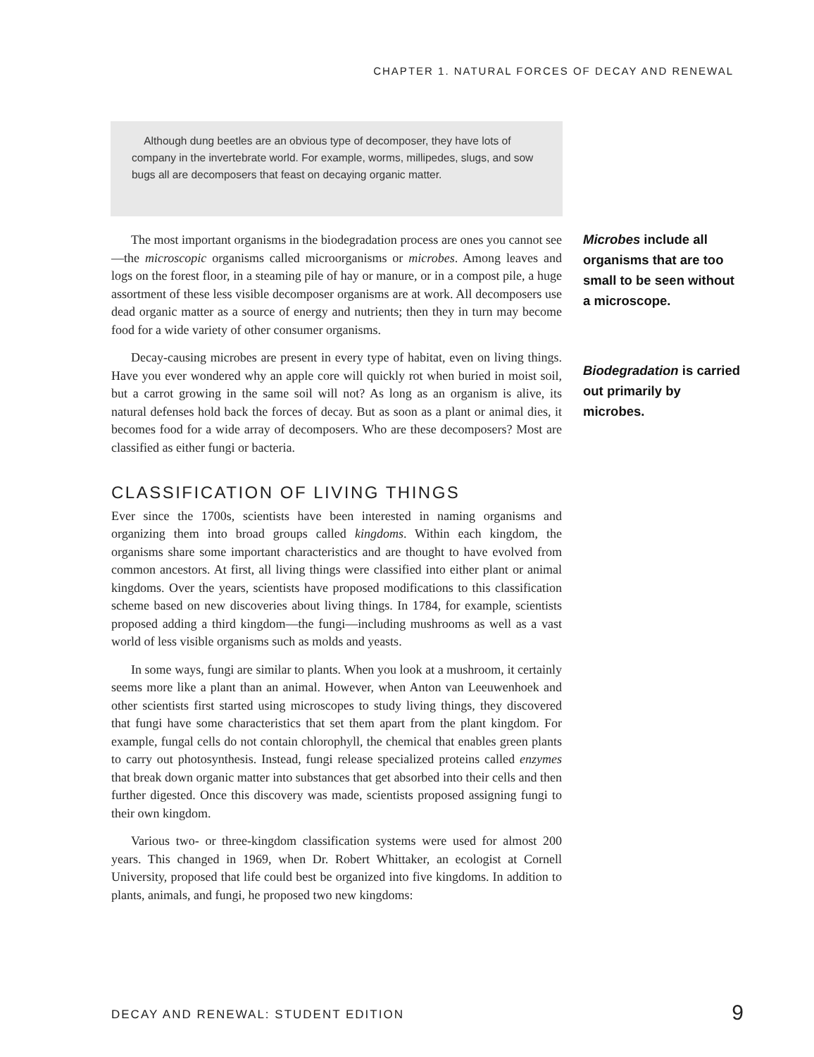CHAPTER 1. NATURAL FORCES OF DECAY AND RENEWAL
Although dung beetles are an obvious type of decomposer, they have lots of company in the invertebrate world. For example, worms, millipedes, slugs, and sow bugs all are decomposers that feast on decaying organic matter.
The most important organisms in the biodegradation process are ones you cannot see—the microscopic organisms called microorganisms or microbes. Among leaves and logs on the forest floor, in a steaming pile of hay or manure, or in a compost pile, a huge assortment of these less visible decomposer organisms are at work. All decomposers use dead organic matter as a source of energy and nutrients; then they in turn may become food for a wide variety of other consumer organisms.
Decay-causing microbes are present in every type of habitat, even on living things. Have you ever wondered why an apple core will quickly rot when buried in moist soil, but a carrot growing in the same soil will not? As long as an organism is alive, its natural defenses hold back the forces of decay. But as soon as a plant or animal dies, it becomes food for a wide array of decomposers. Who are these decomposers? Most are classified as either fungi or bacteria.
CLASSIFICATION OF LIVING THINGS
Ever since the 1700s, scientists have been interested in naming organisms and organizing them into broad groups called kingdoms. Within each kingdom, the organisms share some important characteristics and are thought to have evolved from common ancestors. At first, all living things were classified into either plant or animal kingdoms. Over the years, scientists have proposed modifications to this classification scheme based on new discoveries about living things. In 1784, for example, scientists proposed adding a third kingdom—the fungi—including mushrooms as well as a vast world of less visible organisms such as molds and yeasts.
In some ways, fungi are similar to plants. When you look at a mushroom, it certainly seems more like a plant than an animal. However, when Anton van Leeuwenhoek and other scientists first started using microscopes to study living things, they discovered that fungi have some characteristics that set them apart from the plant kingdom. For example, fungal cells do not contain chlorophyll, the chemical that enables green plants to carry out photosynthesis. Instead, fungi release specialized proteins called enzymes that break down organic matter into substances that get absorbed into their cells and then further digested. Once this discovery was made, scientists proposed assigning fungi to their own kingdom.
Various two- or three-kingdom classification systems were used for almost 200 years. This changed in 1969, when Dr. Robert Whittaker, an ecologist at Cornell University, proposed that life could best be organized into five kingdoms. In addition to plants, animals, and fungi, he proposed two new kingdoms:
Microbes include all organisms that are too small to be seen without a microscope.
Biodegradation is carried out primarily by microbes.
DECAY AND RENEWAL: STUDENT EDITION
9